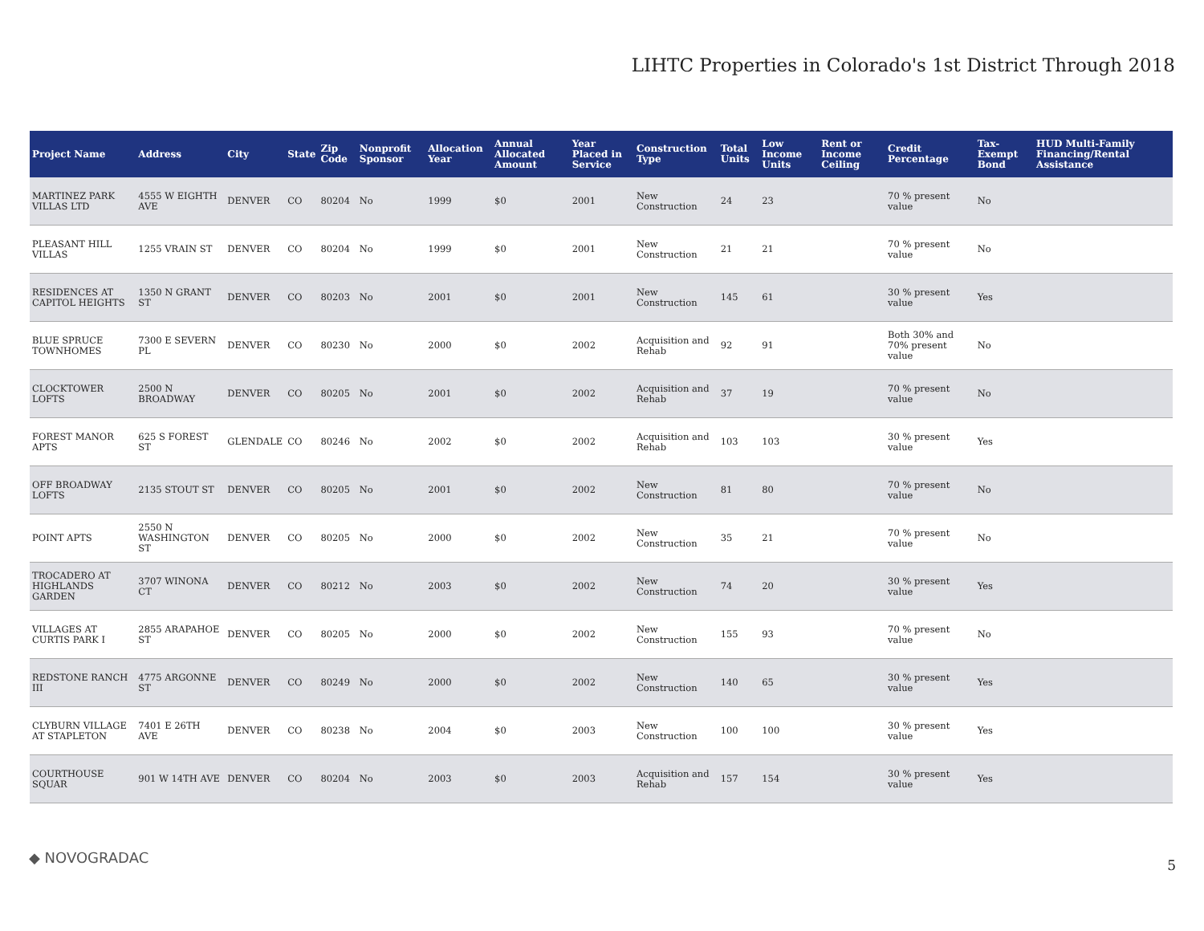LIHTC Properties in Colorado's 1st District Through 2018
| Project Name | Address | City | State | Zip Code | Nonprofit Sponsor | Allocation Year | Annual Allocated Amount | Year Placed in Service | Construction Type | Total Units | Low Income Units | Rent or Income Ceiling | Credit Percentage | Tax-Exempt Bond | HUD Multi-Family Financing/Rental Assistance |
| --- | --- | --- | --- | --- | --- | --- | --- | --- | --- | --- | --- | --- | --- | --- | --- |
| MARTINEZ PARK VILLAS LTD | 4555 W EIGHTH AVE | DENVER | CO | 80204 | No | 1999 | $0 | 2001 | New Construction | 24 | 23 | | 70 % present value | No | |
| PLEASANT HILL VILLAS | 1255 VRAIN ST | DENVER | CO | 80204 | No | 1999 | $0 | 2001 | New Construction | 21 | 21 | | 70 % present value | No | |
| RESIDENCES AT CAPITOL HEIGHTS | 1350 N GRANT ST | DENVER | CO | 80203 | No | 2001 | $0 | 2001 | New Construction | 145 | 61 | | 30 % present value | Yes | |
| BLUE SPRUCE TOWNHOMES | 7300 E SEVERN PL | DENVER | CO | 80230 | No | 2000 | $0 | 2002 | Acquisition and Rehab | 92 | 91 | | Both 30% and 70% present value | No | |
| CLOCKTOWER LOFTS | 2500 N BROADWAY | DENVER | CO | 80205 | No | 2001 | $0 | 2002 | Acquisition and Rehab | 37 | 19 | | 70 % present value | No | |
| FOREST MANOR APTS | 625 S FOREST ST | GLENDALE | CO | 80246 | No | 2002 | $0 | 2002 | Acquisition and Rehab | 103 | 103 | | 30 % present value | Yes | |
| OFF BROADWAY LOFTS | 2135 STOUT ST | DENVER | CO | 80205 | No | 2001 | $0 | 2002 | New Construction | 81 | 80 | | 70 % present value | No | |
| POINT APTS | 2550 N WASHINGTON ST | DENVER | CO | 80205 | No | 2000 | $0 | 2002 | New Construction | 35 | 21 | | 70 % present value | No | |
| TROCADERO AT HIGHLANDS GARDEN | 3707 WINONA CT | DENVER | CO | 80212 | No | 2003 | $0 | 2002 | New Construction | 74 | 20 | | 30 % present value | Yes | |
| VILLAGES AT CURTIS PARK I | 2855 ARAPAHOE ST | DENVER | CO | 80205 | No | 2000 | $0 | 2002 | New Construction | 155 | 93 | | 70 % present value | No | |
| REDSTONE RANCH III | 4775 ARGONNE ST | DENVER | CO | 80249 | No | 2000 | $0 | 2002 | New Construction | 140 | 65 | | 30 % present value | Yes | |
| CLYBURN VILLAGE AT STAPLETON | 7401 E 26TH AVE | DENVER | CO | 80238 | No | 2004 | $0 | 2003 | New Construction | 100 | 100 | | 30 % present value | Yes | |
| COURTHOUSE SQUAR | 901 W 14TH AVE | DENVER | CO | 80204 | No | 2003 | $0 | 2003 | Acquisition and Rehab | 157 | 154 | | 30 % present value | Yes | |
◆ NOVOGRADAC 5